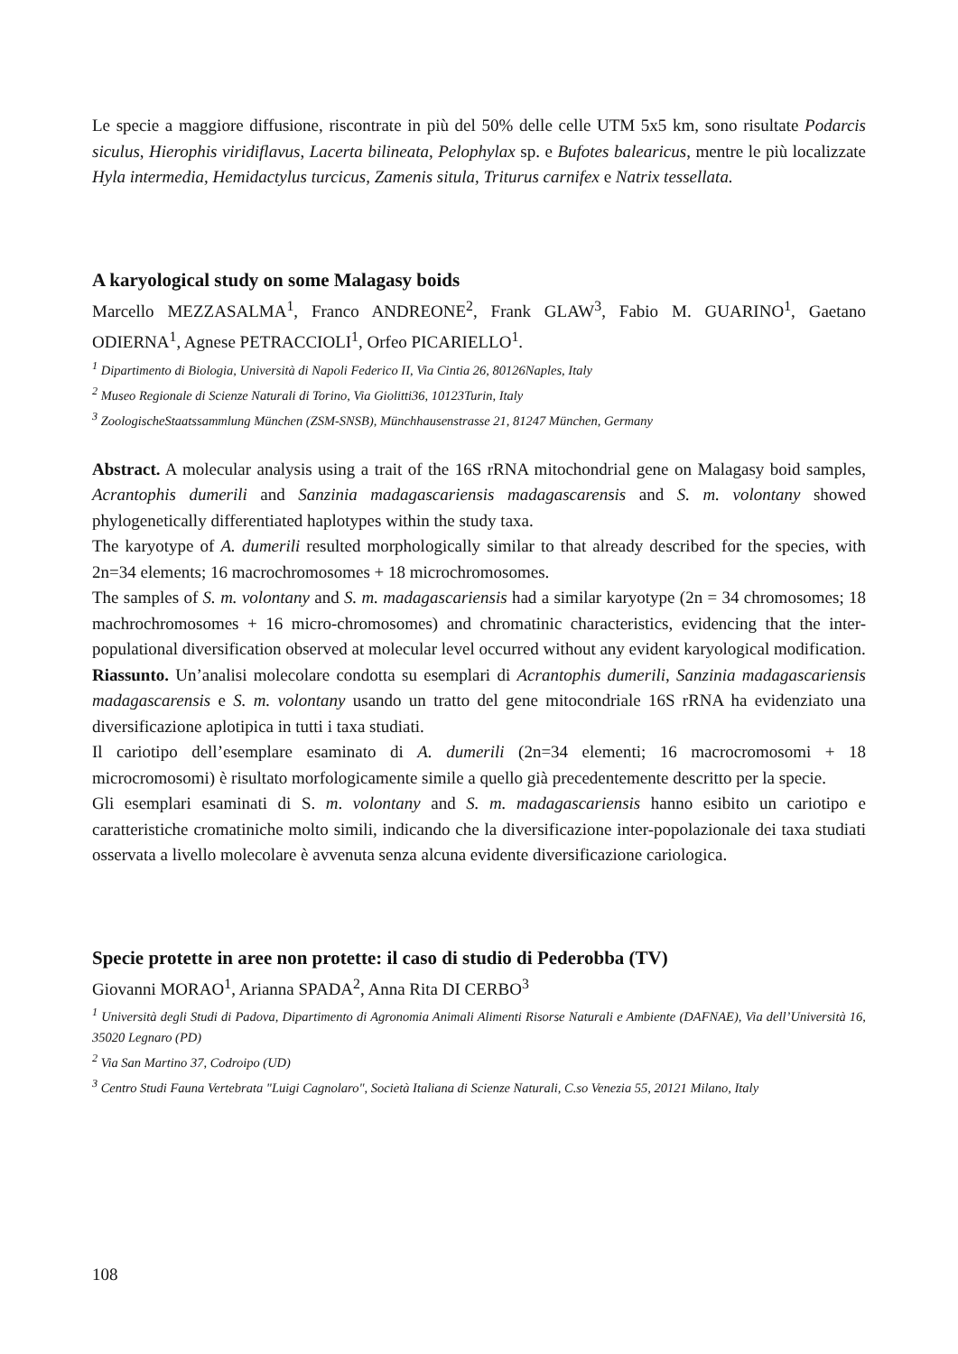Le specie a maggiore diffusione, riscontrate in più del 50% delle celle UTM 5x5 km, sono risultate Podarcis siculus, Hierophis viridiflavus, Lacerta bilineata, Pelophylax sp. e Bufotes balearicus, mentre le più localizzate Hyla intermedia, Hemidactylus turcicus, Zamenis situla, Triturus carnifex e Natrix tessellata.
A karyological study on some Malagasy boids
Marcello MEZZASALMA<sup>1</sup>, Franco ANDREONE<sup>2</sup>, Frank GLAW<sup>3</sup>, Fabio M. GUARINO<sup>1</sup>, Gaetano ODIERNA<sup>1</sup>, Agnese PETRACCIOLI<sup>1</sup>, Orfeo PICARIELLO<sup>1</sup>.
<sup>1</sup> Dipartimento di Biologia, Università di Napoli Federico II, Via Cintia 26, 80126Naples, Italy
<sup>2</sup> Museo Regionale di Scienze Naturali di Torino, Via Giolitti36, 10123Turin, Italy
<sup>3</sup> ZoologischeStaatssammlung München (ZSM-SNSB), Münchhausenstrasse 21, 81247 München, Germany
Abstract. A molecular analysis using a trait of the 16S rRNA mitochondrial gene on Malagasy boid samples, Acrantophis dumerili and Sanzinia madagascariensis madagascarensis and S. m. volontany showed phylogenetically differentiated haplotypes within the study taxa.
The karyotype of A. dumerili resulted morphologically similar to that already described for the species, with 2n=34 elements; 16 macrochromosomes + 18 microchromosomes.
The samples of S. m. volontany and S. m. madagascariensis had a similar karyotype (2n = 34 chromosomes; 18 machrochromosomes + 16 micro-chromosomes) and chromatinic characteristics, evidencing that the inter-populational diversification observed at molecular level occurred without any evident karyological modification.
Riassunto. Un’analisi molecolare condotta su esemplari di Acrantophis dumerili, Sanzinia madagascariensis madagascarensis e S. m. volontany usando un tratto del gene mitocondriale 16S rRNA ha evidenziato una diversificazione aplotipica in tutti i taxa studiati.
Il cariotipo dell’esemplare esaminato di A. dumerili (2n=34 elementi; 16 macrocromosomi + 18 microcromosomi) è risultato morfologicamente simile a quello già precedentemente descritto per la specie.
Gli esemplari esaminati di S. m. volontany and S. m. madagascariensis hanno esibito un cariotipo e caratteristiche cromatiniche molto simili, indicando che la diversificazione inter-popolazionale dei taxa studiati osservata a livello molecolare è avvenuta senza alcuna evidente diversificazione cariologica.
Specie protette in aree non protette: il caso di studio di Pederobba (TV)
Giovanni MORAO<sup>1</sup>, Arianna SPADA<sup>2</sup>, Anna Rita DI CERBO<sup>3</sup>
<sup>1</sup> Università degli Studi di Padova, Dipartimento di Agronomia Animali Alimenti Risorse Naturali e Ambiente (DAFNAE), Via dell’Università 16, 35020 Legnaro (PD)
<sup>2</sup> Via San Martino 37, Codroipo (UD)
<sup>3</sup> Centro Studi Fauna Vertebrata "Luigi Cagnolaro", Società Italiana di Scienze Naturali, C.so Venezia 55, 20121 Milano, Italy
108